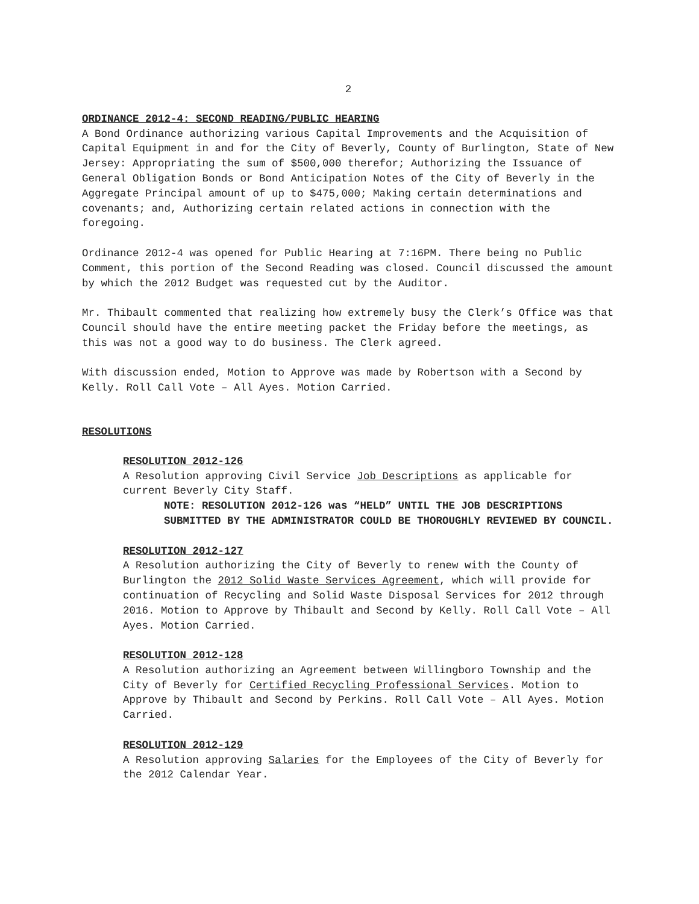2
ORDINANCE 2012-4: SECOND READING/PUBLIC HEARING
A Bond Ordinance authorizing various Capital Improvements and the Acquisition of Capital Equipment in and for the City of Beverly, County of Burlington, State of New Jersey: Appropriating the sum of $500,000 therefor; Authorizing the Issuance of General Obligation Bonds or Bond Anticipation Notes of the City of Beverly in the Aggregate Principal amount of up to $475,000; Making certain determinations and covenants; and, Authorizing certain related actions in connection with the foregoing.
Ordinance 2012-4 was opened for Public Hearing at 7:16PM. There being no Public Comment, this portion of the Second Reading was closed. Council discussed the amount by which the 2012 Budget was requested cut by the Auditor.
Mr. Thibault commented that realizing how extremely busy the Clerk’s Office was that Council should have the entire meeting packet the Friday before the meetings, as this was not a good way to do business. The Clerk agreed.
With discussion ended, Motion to Approve was made by Robertson with a Second by Kelly. Roll Call Vote – All Ayes. Motion Carried.
RESOLUTIONS
RESOLUTION 2012-126
A Resolution approving Civil Service Job Descriptions as applicable for current Beverly City Staff.
NOTE: RESOLUTION 2012-126 was “HELD” UNTIL THE JOB DESCRIPTIONS SUBMITTED BY THE ADMINISTRATOR COULD BE THOROUGHLY REVIEWED BY COUNCIL.
RESOLUTION 2012-127
A Resolution authorizing the City of Beverly to renew with the County of Burlington the 2012 Solid Waste Services Agreement, which will provide for continuation of Recycling and Solid Waste Disposal Services for 2012 through 2016. Motion to Approve by Thibault and Second by Kelly. Roll Call Vote – All Ayes. Motion Carried.
RESOLUTION 2012-128
A Resolution authorizing an Agreement between Willingboro Township and the City of Beverly for Certified Recycling Professional Services. Motion to Approve by Thibault and Second by Perkins. Roll Call Vote – All Ayes. Motion Carried.
RESOLUTION 2012-129
A Resolution approving Salaries for the Employees of the City of Beverly for the 2012 Calendar Year.